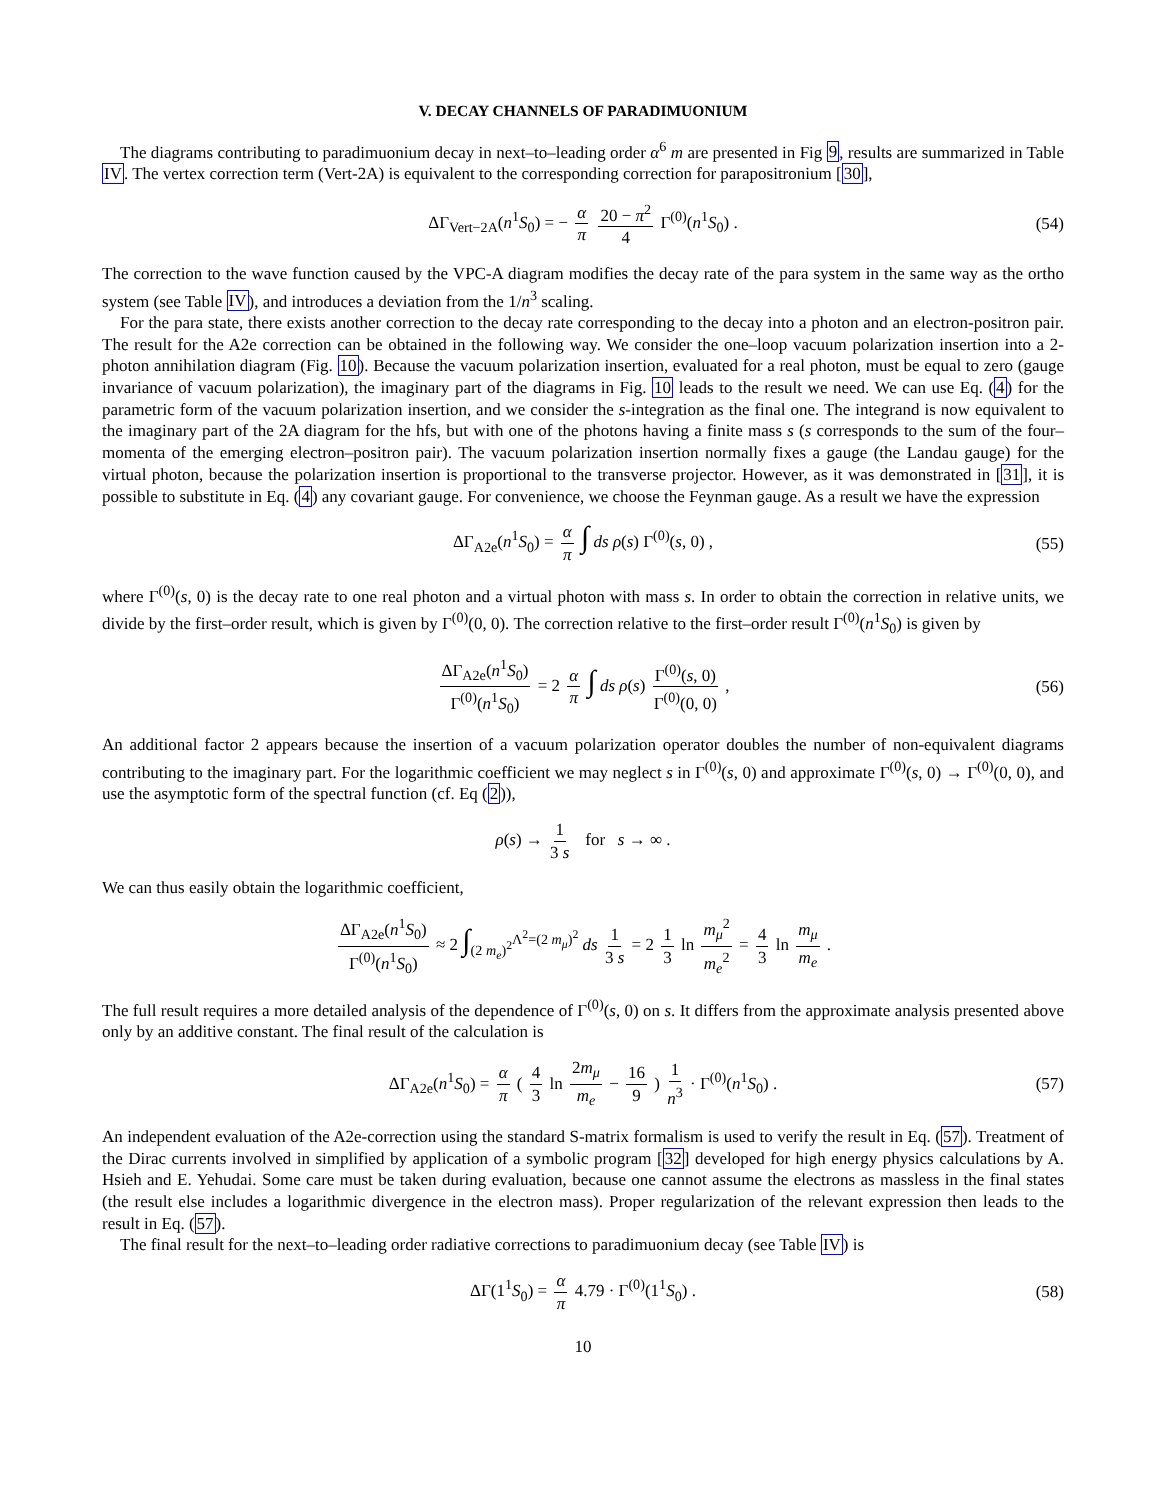V. DECAY CHANNELS OF PARADIMUONIUM
The diagrams contributing to paradimuonium decay in next–to–leading order α<sup>6</sup> m are presented in Fig 9, results are summarized in Table IV. The vertex correction term (Vert-2A) is equivalent to the corresponding correction for parapositronium [30],
ΔΓ<sub>Vert−2A</sub>(n<sup>1</sup>S<sub>0</sub>) = − α π 20 − π<sup>2</sup> 4 Γ<sup>(0)</sup>(n<sup>1</sup>S<sub>0</sub>) . (54)
The correction to the wave function caused by the VPC-A diagram modifies the decay rate of the para system in the same way as the ortho system (see Table IV), and introduces a deviation from the 1/n<sup>3</sup> scaling.
For the para state, there exists another correction to the decay rate corresponding to the decay into a photon and an electron-positron pair. The result for the A2e correction can be obtained in the following way. We consider the one–loop vacuum polarization insertion into a 2-photon annihilation diagram (Fig. 10). Because the vacuum polarization insertion, evaluated for a real photon, must be equal to zero (gauge invariance of vacuum polarization), the imaginary part of the diagrams in Fig. 10 leads to the result we need. We can use Eq. (4) for the parametric form of the vacuum polarization insertion, and we consider the s-integration as the final one. The integrand is now equivalent to the imaginary part of the 2A diagram for the hfs, but with one of the photons having a finite mass s (s corresponds to the sum of the four–momenta of the emerging electron–positron pair). The vacuum polarization insertion normally fixes a gauge (the Landau gauge) for the virtual photon, because the polarization insertion is proportional to the transverse projector. However, as it was demonstrated in [31], it is possible to substitute in Eq. (4) any covariant gauge. For convenience, we choose the Feynman gauge. As a result we have the expression
ΔΓ<sub>A2e</sub>(n<sup>1</sup>S<sub>0</sub>) = α π ∫ ds ρ(s) Γ<sup>(0)</sup>(s, 0) , (55)
where Γ<sup>(0)</sup>(s, 0) is the decay rate to one real photon and a virtual photon with mass s. In order to obtain the correction in relative units, we divide by the first–order result, which is given by Γ<sup>(0)</sup>(0, 0). The correction relative to the first–order result Γ<sup>(0)</sup>(n<sup>1</sup>S<sub>0</sub>) is given by
ΔΓ<sub>A2e</sub>(n<sup>1</sup>S<sub>0</sub>) Γ<sup>(0)</sup>(n<sup>1</sup>S<sub>0</sub>) = 2 α π ∫ ds ρ(s) Γ<sup>(0)</sup>(s, 0) Γ<sup>(0)</sup>(0, 0) , (56)
An additional factor 2 appears because the insertion of a vacuum polarization operator doubles the number of non-equivalent diagrams contributing to the imaginary part. For the logarithmic coefficient we may neglect s in Γ<sup>(0)</sup>(s, 0) and approximate Γ<sup>(0)</sup>(s, 0) → Γ<sup>(0)</sup>(0, 0), and use the asymptotic form of the spectral function (cf. Eq (2)),
ρ(s) → 1 3 s for s → ∞ .
We can thus easily obtain the logarithmic coefficient,
ΔΓ<sub>A2e</sub>(n<sup>1</sup>S<sub>0</sub>) Γ<sup>(0)</sup>(n<sup>1</sup>S<sub>0</sub>) ≈ 2 ∫<sub>(2 m<sub>e</sub>)<sup>2</sup></sub><sup>Λ<sup>2</sup>=(2 m<sub>μ</sub>)<sup>2</sup></sup> ds 1 3 s = 2 1 3 ln m<sub>μ</sub><sup>2</sup> m<sub>e</sub><sup>2</sup> = 4 3 ln m<sub>μ</sub> m<sub>e</sub> .
The full result requires a more detailed analysis of the dependence of Γ<sup>(0)</sup>(s, 0) on s. It differs from the approximate analysis presented above only by an additive constant. The final result of the calculation is
ΔΓ<sub>A2e</sub>(n<sup>1</sup>S<sub>0</sub>) = α π ( 4 3 ln 2m<sub>μ</sub> m<sub>e</sub> − 16 9 ) 1 n<sup>3</sup> · Γ<sup>(0)</sup>(n<sup>1</sup>S<sub>0</sub>) . (57)
An independent evaluation of the A2e-correction using the standard S-matrix formalism is used to verify the result in Eq. (57). Treatment of the Dirac currents involved in simplified by application of a symbolic program [32] developed for high energy physics calculations by A. Hsieh and E. Yehudai. Some care must be taken during evaluation, because one cannot assume the electrons as massless in the final states (the result else includes a logarithmic divergence in the electron mass). Proper regularization of the relevant expression then leads to the result in Eq. (57).
The final result for the next–to–leading order radiative corrections to paradimuonium decay (see Table IV) is
ΔΓ(1<sup>1</sup>S<sub>0</sub>) = α π 4.79 · Γ<sup>(0)</sup>(1<sup>1</sup>S<sub>0</sub>) . (58)
10